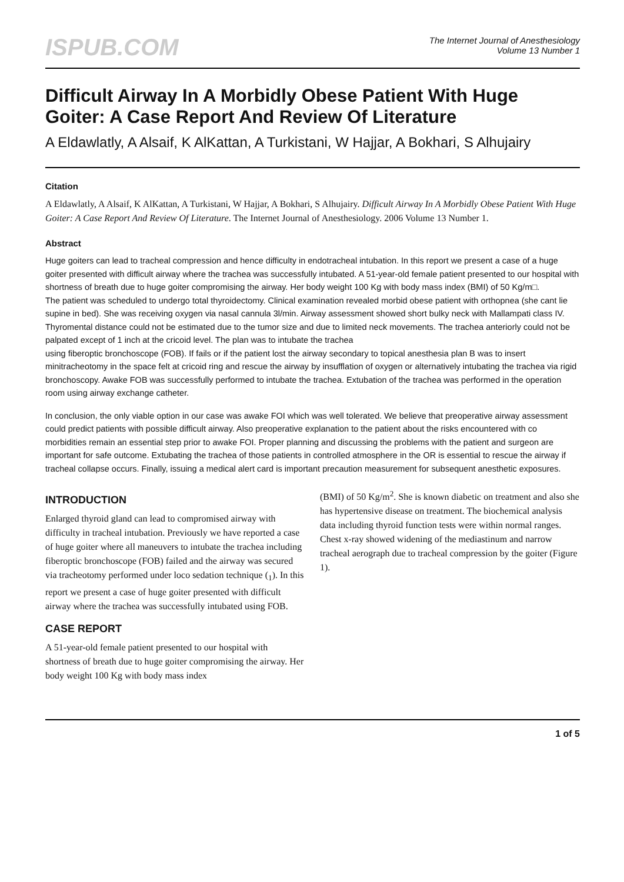ISPUB.COM
The Internet Journal of Anesthesiology
Volume 13 Number 1
Difficult Airway In A Morbidly Obese Patient With Huge Goiter: A Case Report And Review Of Literature
A Eldawlatly, A Alsaif, K AlKattan, A Turkistani, W Hajjar, A Bokhari, S Alhujairy
Citation
A Eldawlatly, A Alsaif, K AlKattan, A Turkistani, W Hajjar, A Bokhari, S Alhujairy. Difficult Airway In A Morbidly Obese Patient With Huge Goiter: A Case Report And Review Of Literature. The Internet Journal of Anesthesiology. 2006 Volume 13 Number 1.
Abstract
Huge goiters can lead to tracheal compression and hence difficulty in endotracheal intubation. In this report we present a case of a huge goiter presented with difficult airway where the trachea was successfully intubated. A 51-year-old female patient presented to our hospital with shortness of breath due to huge goiter compromising the airway. Her body weight 100 Kg with body mass index (BMI) of 50 Kg/m□.
The patient was scheduled to undergo total thyroidectomy. Clinical examination revealed morbid obese patient with orthopnea (she cant lie supine in bed). She was receiving oxygen via nasal cannula 3l/min. Airway assessment showed short bulky neck with Mallampati class IV. Thyromental distance could not be estimated due to the tumor size and due to limited neck movements. The trachea anteriorly could not be palpated except of 1 inch at the cricoid level. The plan was to intubate the trachea
using fiberoptic bronchoscope (FOB). If fails or if the patient lost the airway secondary to topical anesthesia plan B was to insert minitracheotomy in the space felt at cricoid ring and rescue the airway by insufflation of oxygen or alternatively intubating the trachea via rigid bronchoscopy. Awake FOB was successfully performed to intubate the trachea. Extubation of the trachea was performed in the operation room using airway exchange catheter.
In conclusion, the only viable option in our case was awake FOI which was well tolerated. We believe that preoperative airway assessment could predict patients with possible difficult airway. Also preoperative explanation to the patient about the risks encountered with co morbidities remain an essential step prior to awake FOI. Proper planning and discussing the problems with the patient and surgeon are important for safe outcome. Extubating the trachea of those patients in controlled atmosphere in the OR is essential to rescue the airway if tracheal collapse occurs. Finally, issuing a medical alert card is important precaution measurement for subsequent anesthetic exposures.
INTRODUCTION
Enlarged thyroid gland can lead to compromised airway with difficulty in tracheal intubation. Previously we have reported a case of huge goiter where all maneuvers to intubate the trachea including fiberoptic bronchoscope (FOB) failed and the airway was secured via tracheotomy performed under loco sedation technique (<sub>1</sub>). In this report we present a case of huge goiter presented with difficult airway where the trachea was successfully intubated using FOB.
CASE REPORT
A 51-year-old female patient presented to our hospital with shortness of breath due to huge goiter compromising the airway. Her body weight 100 Kg with body mass index
(BMI) of 50 Kg/m<sup>2</sup>. She is known diabetic on treatment and also she has hypertensive disease on treatment. The biochemical analysis data including thyroid function tests were within normal ranges. Chest x-ray showed widening of the mediastinum and narrow tracheal aerograph due to tracheal compression by the goiter (Figure 1).
1 of 5